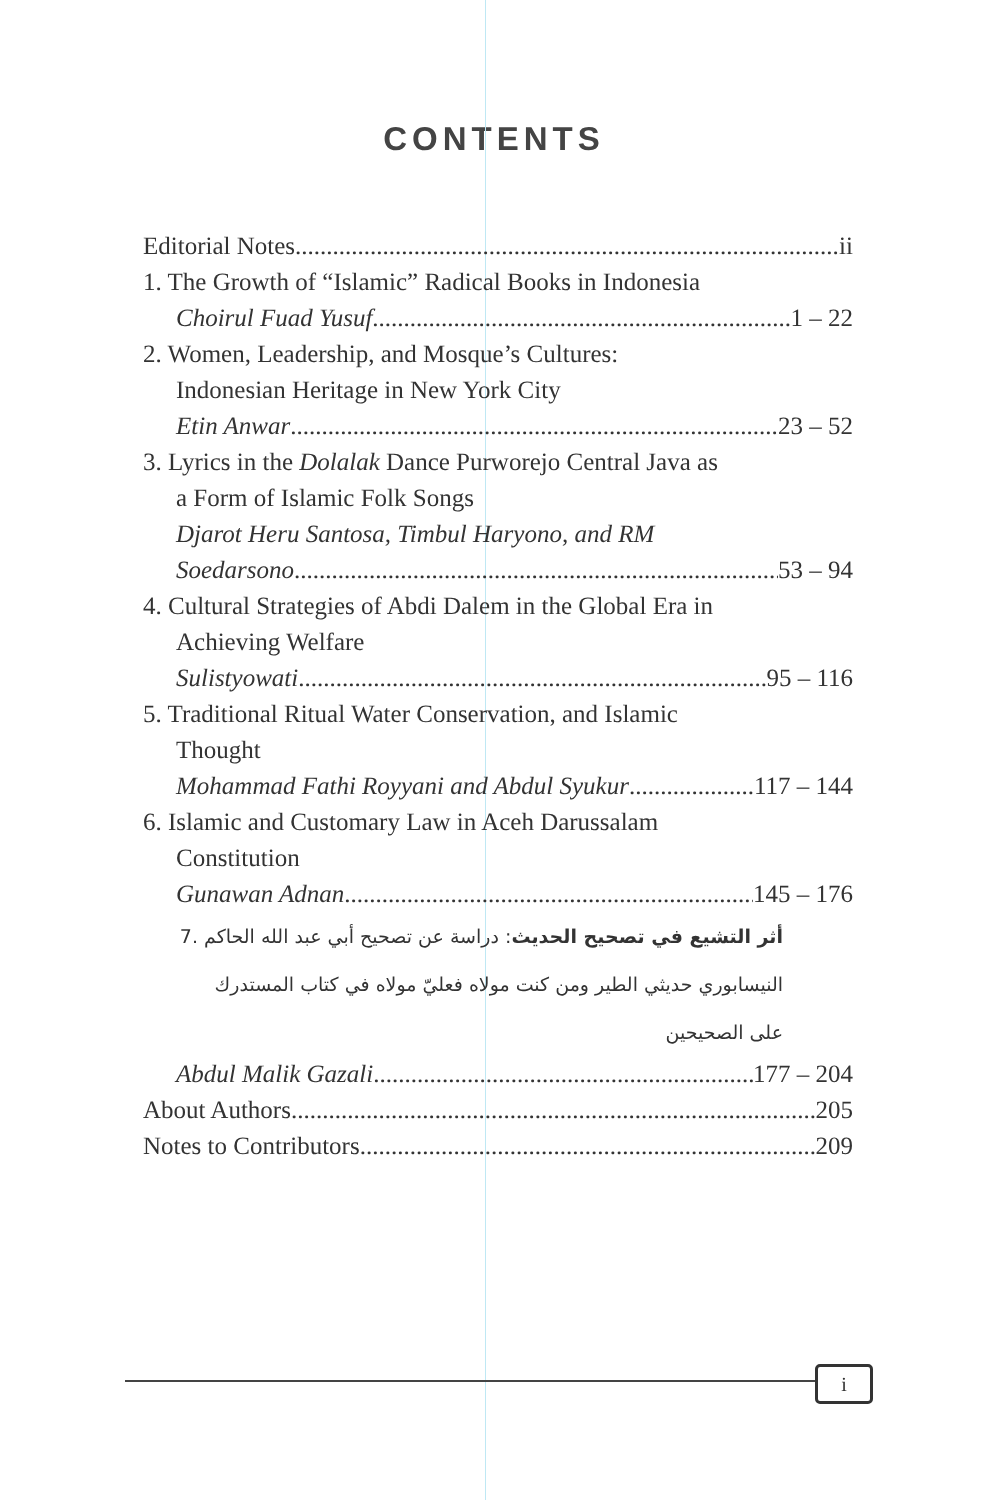CONTENTS
Editorial Notes ii
1. The Growth of “Islamic” Radical Books in Indonesia
Choirul Fuad Yusuf 1 – 22
2. Women, Leadership, and Mosque’s Cultures:
Indonesian Heritage in New York City
Etin Anwar 23 – 52
3. Lyrics in the Dolalak Dance Purworejo Central Java as
a Form of Islamic Folk Songs
Djarot Heru Santosa, Timbul Haryono, and RM
Soedarsono 53 – 94
4. Cultural Strategies of Abdi Dalem in the Global Era in
Achieving Welfare
Sulistyowati 95 – 116
5. Traditional Ritual Water Conservation, and Islamic
Thought
Mohammad Fathi Royyani and Abdul Syukur 117 – 144
6. Islamic and Customary Law in Aceh Darussalam
Constitution
Gunawan Adnan 145 – 176
أثر التشيع في تصحيح الحديث: دراسة عن تصحيح أبي عبد الله الحاكم 7.
النيسابوري حديثي الطير ومن كنت مولاه فعليّ مولاه في كتاب المستدرك
على الصحيحين
Abdul Malik Gazali 177 – 204
About Authors 205
Notes to Contributors 209
i